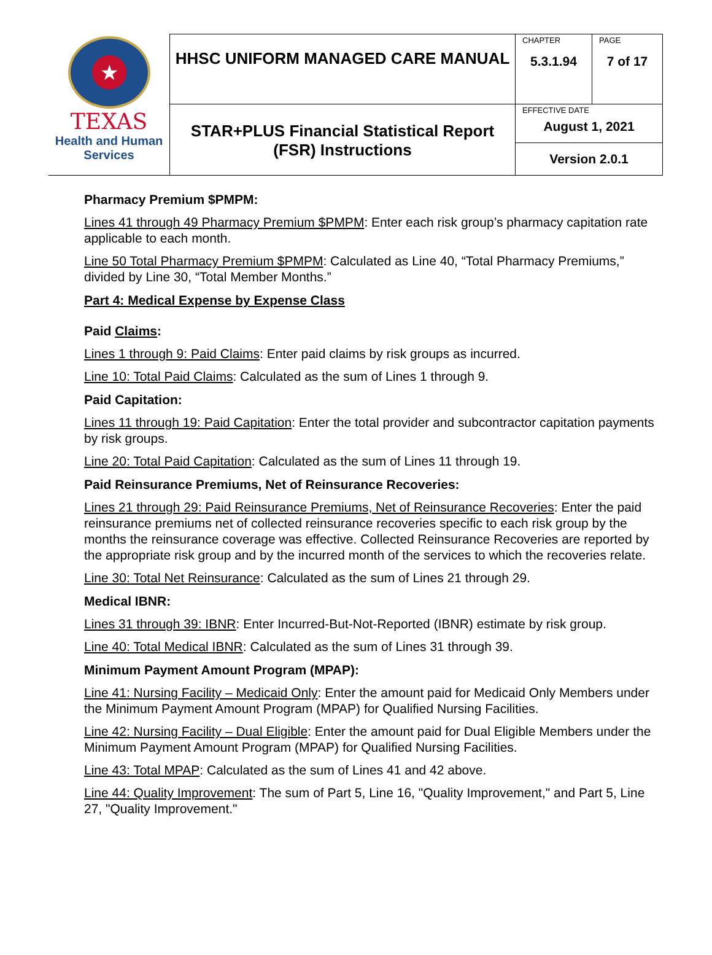| ★ TEXAS Health and Human Services | HHSC UNIFORM MANAGED CARE MANUAL | CHAPTER 5.3.1.94 | PAGE 7 of 17 |
| | STAR+PLUS Financial Statistical Report (FSR) Instructions | EFFECTIVE DATE August 1, 2021 | |
| | | Version 2.0.1 | |
Pharmacy Premium $PMPM:
Lines 41 through 49 Pharmacy Premium $PMPM: Enter each risk group’s pharmacy capitation rate applicable to each month.
Line 50 Total Pharmacy Premium $PMPM: Calculated as Line 40, “Total Pharmacy Premiums,” divided by Line 30, “Total Member Months.”
Part 4: Medical Expense by Expense Class
Paid Claims:
Lines 1 through 9: Paid Claims: Enter paid claims by risk groups as incurred.
Line 10: Total Paid Claims: Calculated as the sum of Lines 1 through 9.
Paid Capitation:
Lines 11 through 19: Paid Capitation: Enter the total provider and subcontractor capitation payments by risk groups.
Line 20: Total Paid Capitation: Calculated as the sum of Lines 11 through 19.
Paid Reinsurance Premiums, Net of Reinsurance Recoveries:
Lines 21 through 29: Paid Reinsurance Premiums, Net of Reinsurance Recoveries: Enter the paid reinsurance premiums net of collected reinsurance recoveries specific to each risk group by the months the reinsurance coverage was effective. Collected Reinsurance Recoveries are reported by the appropriate risk group and by the incurred month of the services to which the recoveries relate.
Line 30: Total Net Reinsurance: Calculated as the sum of Lines 21 through 29.
Medical IBNR:
Lines 31 through 39: IBNR: Enter Incurred-But-Not-Reported (IBNR) estimate by risk group.
Line 40: Total Medical IBNR: Calculated as the sum of Lines 31 through 39.
Minimum Payment Amount Program (MPAP):
Line 41: Nursing Facility – Medicaid Only: Enter the amount paid for Medicaid Only Members under the Minimum Payment Amount Program (MPAP) for Qualified Nursing Facilities.
Line 42: Nursing Facility – Dual Eligible: Enter the amount paid for Dual Eligible Members under the Minimum Payment Amount Program (MPAP) for Qualified Nursing Facilities.
Line 43: Total MPAP: Calculated as the sum of Lines 41 and 42 above.
Line 44: Quality Improvement: The sum of Part 5, Line 16, "Quality Improvement," and Part 5, Line 27, "Quality Improvement."